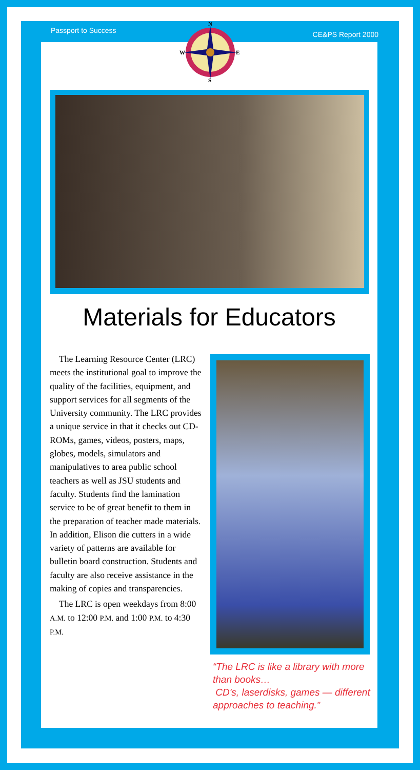Passport to Success CE&PS Report 2000
N
S
W
E
Materials for Educators
The Learning Resource Center (LRC) meets the institutional goal to improve the quality of the facilities, equipment, and support services for all segments of the University community. The LRC provides a unique service in that it checks out CD-ROMs, games, videos, posters, maps, globes, models, simulators and manipulatives to area public school teachers as well as JSU students and faculty. Students find the lamination service to be of great benefit to them in the preparation of teacher made materials. In addition, Elison die cutters in a wide variety of patterns are available for bulletin board construction. Students and faculty are also receive assistance in the making of copies and transparencies.
The LRC is open weekdays from 8:00 A.M. to 12:00 P.M. and 1:00 P.M. to 4:30 P.M.
“The LRC is like a library with more than books…
CD's, laserdisks, games — different approaches to teaching.”